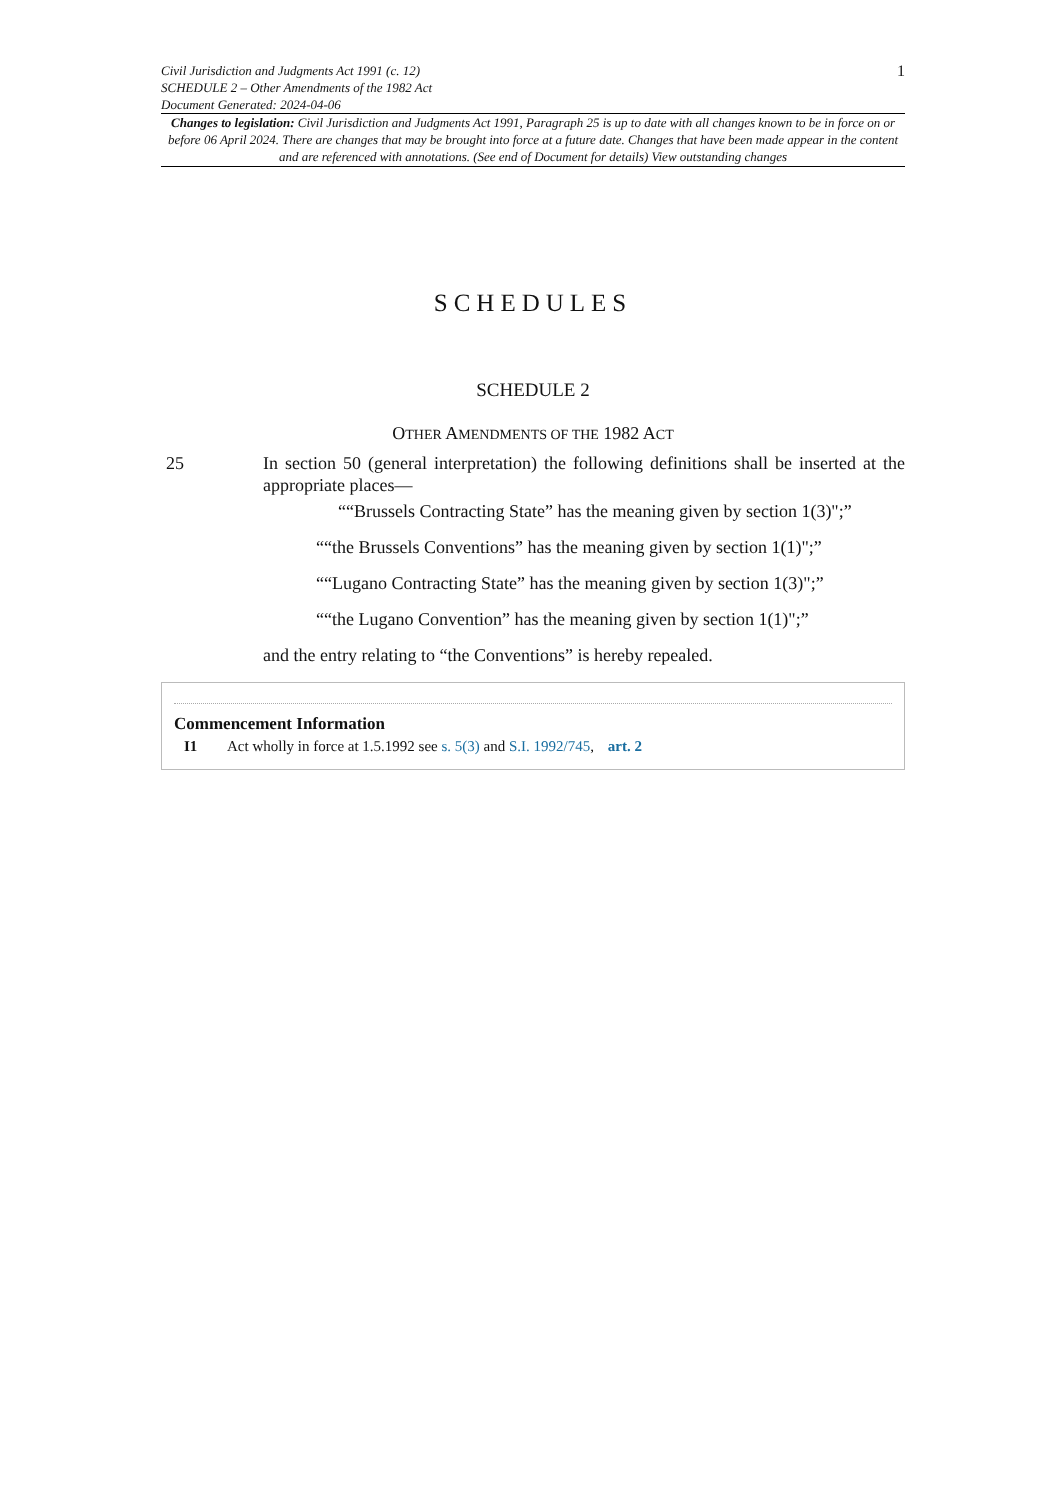Civil Jurisdiction and Judgments Act 1991 (c. 12)
SCHEDULE 2 – Other Amendments of the 1982 Act
Document Generated: 2024-04-06
1
Changes to legislation: Civil Jurisdiction and Judgments Act 1991, Paragraph 25 is up to date with all changes known to be in force on or before 06 April 2024. There are changes that may be brought into force at a future date. Changes that have been made appear in the content and are referenced with annotations. (See end of Document for details) View outstanding changes
SCHEDULES
SCHEDULE 2
OTHER AMENDMENTS OF THE 1982 ACT
25 In section 50 (general interpretation) the following definitions shall be inserted at the appropriate places—
““Brussels Contracting State” has the meaning given by section 1(3)";”
““the Brussels Conventions” has the meaning given by section 1(1)";”
““Lugano Contracting State” has the meaning given by section 1(3)";”
““the Lugano Convention” has the meaning given by section 1(1)";”
and the entry relating to “the Conventions” is hereby repealed.
Commencement Information
I1 Act wholly in force at 1.5.1992 see s. 5(3) and S.I. 1992/745, art. 2